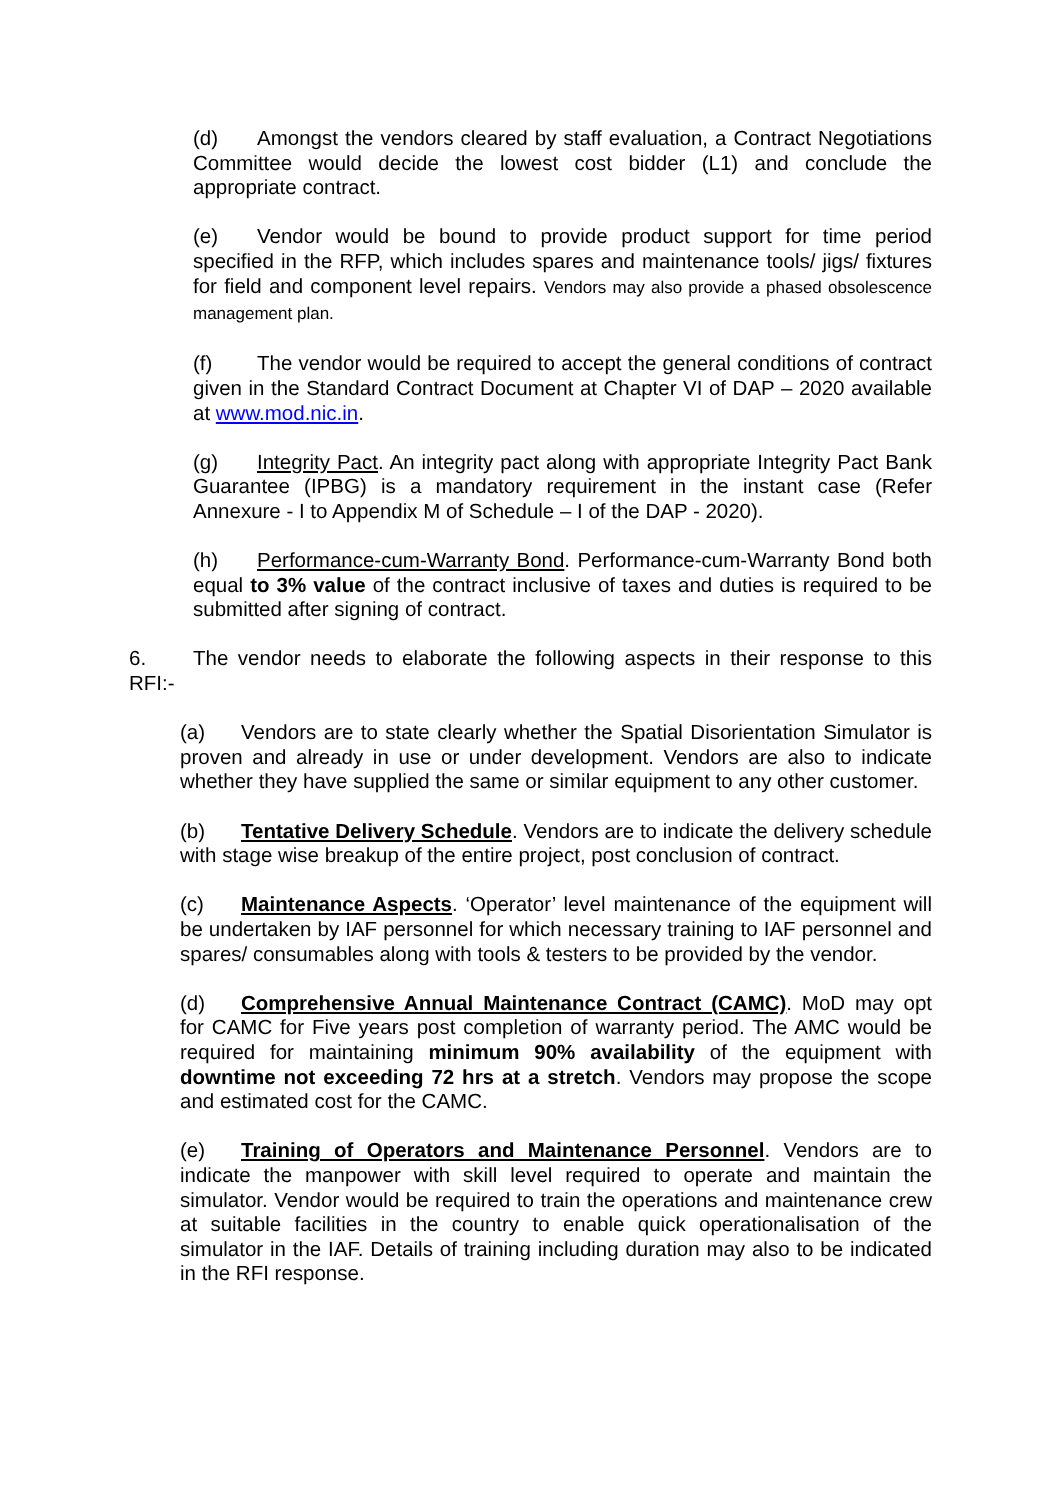(d) Amongst the vendors cleared by staff evaluation, a Contract Negotiations Committee would decide the lowest cost bidder (L1) and conclude the appropriate contract.
(e) Vendor would be bound to provide product support for time period specified in the RFP, which includes spares and maintenance tools/ jigs/ fixtures for field and component level repairs. Vendors may also provide a phased obsolescence management plan.
(f) The vendor would be required to accept the general conditions of contract given in the Standard Contract Document at Chapter VI of DAP – 2020 available at www.mod.nic.in.
(g) Integrity Pact. An integrity pact along with appropriate Integrity Pact Bank Guarantee (IPBG) is a mandatory requirement in the instant case (Refer Annexure - I to Appendix M of Schedule – I of the DAP - 2020).
(h) Performance-cum-Warranty Bond. Performance-cum-Warranty Bond both equal to 3% value of the contract inclusive of taxes and duties is required to be submitted after signing of contract.
6. The vendor needs to elaborate the following aspects in their response to this RFI:-
(a) Vendors are to state clearly whether the Spatial Disorientation Simulator is proven and already in use or under development. Vendors are also to indicate whether they have supplied the same or similar equipment to any other customer.
(b) Tentative Delivery Schedule. Vendors are to indicate the delivery schedule with stage wise breakup of the entire project, post conclusion of contract.
(c) Maintenance Aspects. ‘Operator’ level maintenance of the equipment will be undertaken by IAF personnel for which necessary training to IAF personnel and spares/ consumables along with tools & testers to be provided by the vendor.
(d) Comprehensive Annual Maintenance Contract (CAMC). MoD may opt for CAMC for Five years post completion of warranty period. The AMC would be required for maintaining minimum 90% availability of the equipment with downtime not exceeding 72 hrs at a stretch. Vendors may propose the scope and estimated cost for the CAMC.
(e) Training of Operators and Maintenance Personnel. Vendors are to indicate the manpower with skill level required to operate and maintain the simulator. Vendor would be required to train the operations and maintenance crew at suitable facilities in the country to enable quick operationalisation of the simulator in the IAF. Details of training including duration may also to be indicated in the RFI response.